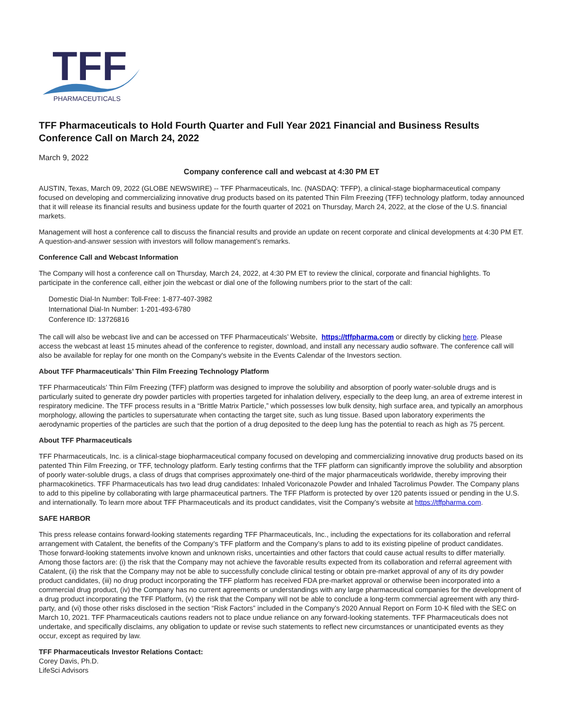TFF
PHARMACEUTICALS
TFF Pharmaceuticals to Hold Fourth Quarter and Full Year 2021 Financial and Business Results Conference Call on March 24, 2022
March 9, 2022
Company conference call and webcast at 4:30 PM ET
AUSTIN, Texas, March 09, 2022 (GLOBE NEWSWIRE) -- TFF Pharmaceuticals, Inc. (NASDAQ: TFFP), a clinical-stage biopharmaceutical company focused on developing and commercializing innovative drug products based on its patented Thin Film Freezing (TFF) technology platform, today announced that it will release its financial results and business update for the fourth quarter of 2021 on Thursday, March 24, 2022, at the close of the U.S. financial markets.
Management will host a conference call to discuss the financial results and provide an update on recent corporate and clinical developments at 4:30 PM ET. A question-and-answer session with investors will follow management’s remarks.
Conference Call and Webcast Information
The Company will host a conference call on Thursday, March 24, 2022, at 4:30 PM ET to review the clinical, corporate and financial highlights. To participate in the conference call, either join the webcast or dial one of the following numbers prior to the start of the call:
Domestic Dial-In Number: Toll-Free: 1-877-407-3982
International Dial-In Number: 1-201-493-6780
Conference ID: 13726816
The call will also be webcast live and can be accessed on TFF Pharmaceuticals’ Website, https://tffpharma.com or directly by clicking here. Please access the webcast at least 15 minutes ahead of the conference to register, download, and install any necessary audio software. The conference call will also be available for replay for one month on the Company's website in the Events Calendar of the Investors section.
About TFF Pharmaceuticals’ Thin Film Freezing Technology Platform
TFF Pharmaceuticals’ Thin Film Freezing (TFF) platform was designed to improve the solubility and absorption of poorly water-soluble drugs and is particularly suited to generate dry powder particles with properties targeted for inhalation delivery, especially to the deep lung, an area of extreme interest in respiratory medicine. The TFF process results in a “Brittle Matrix Particle,” which possesses low bulk density, high surface area, and typically an amorphous morphology, allowing the particles to supersaturate when contacting the target site, such as lung tissue. Based upon laboratory experiments the aerodynamic properties of the particles are such that the portion of a drug deposited to the deep lung has the potential to reach as high as 75 percent.
About TFF Pharmaceuticals
TFF Pharmaceuticals, Inc. is a clinical-stage biopharmaceutical company focused on developing and commercializing innovative drug products based on its patented Thin Film Freezing, or TFF, technology platform. Early testing confirms that the TFF platform can significantly improve the solubility and absorption of poorly water-soluble drugs, a class of drugs that comprises approximately one-third of the major pharmaceuticals worldwide, thereby improving their pharmacokinetics. TFF Pharmaceuticals has two lead drug candidates: Inhaled Voriconazole Powder and Inhaled Tacrolimus Powder. The Company plans to add to this pipeline by collaborating with large pharmaceutical partners. The TFF Platform is protected by over 120 patents issued or pending in the U.S. and internationally. To learn more about TFF Pharmaceuticals and its product candidates, visit the Company’s website at https://tffpharma.com.
SAFE HARBOR
This press release contains forward-looking statements regarding TFF Pharmaceuticals, Inc., including the expectations for its collaboration and referral arrangement with Catalent, the benefits of the Company’s TFF platform and the Company’s plans to add to its existing pipeline of product candidates. Those forward-looking statements involve known and unknown risks, uncertainties and other factors that could cause actual results to differ materially. Among those factors are: (i) the risk that the Company may not achieve the favorable results expected from its collaboration and referral agreement with Catalent, (ii) the risk that the Company may not be able to successfully conclude clinical testing or obtain pre-market approval of any of its dry powder product candidates, (iii) no drug product incorporating the TFF platform has received FDA pre-market approval or otherwise been incorporated into a commercial drug product, (iv) the Company has no current agreements or understandings with any large pharmaceutical companies for the development of a drug product incorporating the TFF Platform, (v) the risk that the Company will not be able to conclude a long-term commercial agreement with any third-party, and (vi) those other risks disclosed in the section “Risk Factors” included in the Company’s 2020 Annual Report on Form 10-K filed with the SEC on March 10, 2021. TFF Pharmaceuticals cautions readers not to place undue reliance on any forward-looking statements. TFF Pharmaceuticals does not undertake, and specifically disclaims, any obligation to update or revise such statements to reflect new circumstances or unanticipated events as they occur, except as required by law.
TFF Pharmaceuticals Investor Relations Contact:
Corey Davis, Ph.D.
LifeSci Advisors